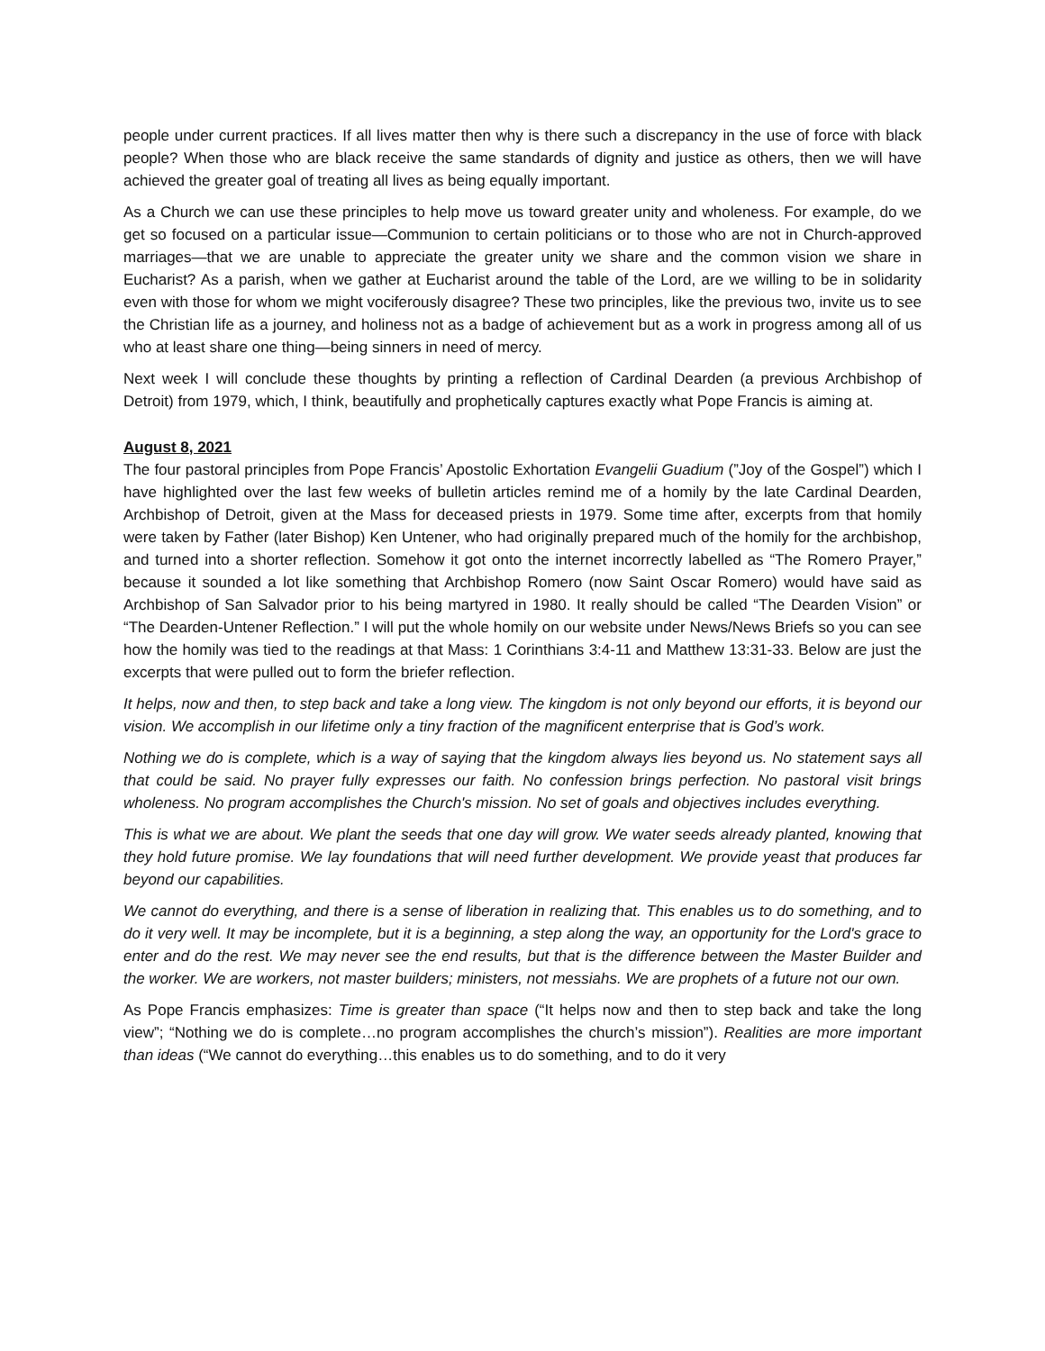people under current practices. If all lives matter then why is there such a discrepancy in the use of force with black people? When those who are black receive the same standards of dignity and justice as others, then we will have achieved the greater goal of treating all lives as being equally important.
As a Church we can use these principles to help move us toward greater unity and wholeness. For example, do we get so focused on a particular issue—Communion to certain politicians or to those who are not in Church-approved marriages—that we are unable to appreciate the greater unity we share and the common vision we share in Eucharist? As a parish, when we gather at Eucharist around the table of the Lord, are we willing to be in solidarity even with those for whom we might vociferously disagree? These two principles, like the previous two, invite us to see the Christian life as a journey, and holiness not as a badge of achievement but as a work in progress among all of us who at least share one thing—being sinners in need of mercy.
Next week I will conclude these thoughts by printing a reflection of Cardinal Dearden (a previous Archbishop of Detroit) from 1979, which, I think, beautifully and prophetically captures exactly what Pope Francis is aiming at.
August 8, 2021
The four pastoral principles from Pope Francis’ Apostolic Exhortation Evangelii Guadium (”Joy of the Gospel”) which I have highlighted over the last few weeks of bulletin articles remind me of a homily by the late Cardinal Dearden, Archbishop of Detroit, given at the Mass for deceased priests in 1979. Some time after, excerpts from that homily were taken by Father (later Bishop) Ken Untener, who had originally prepared much of the homily for the archbishop, and turned into a shorter reflection. Somehow it got onto the internet incorrectly labelled as “The Romero Prayer,” because it sounded a lot like something that Archbishop Romero (now Saint Oscar Romero) would have said as Archbishop of San Salvador prior to his being martyred in 1980. It really should be called “The Dearden Vision” or “The Dearden-Untener Reflection.” I will put the whole homily on our website under News/News Briefs so you can see how the homily was tied to the readings at that Mass: 1 Corinthians 3:4-11 and Matthew 13:31-33. Below are just the excerpts that were pulled out to form the briefer reflection.
It helps, now and then, to step back and take a long view. The kingdom is not only beyond our efforts, it is beyond our vision. We accomplish in our lifetime only a tiny fraction of the magnificent enterprise that is God’s work.
Nothing we do is complete, which is a way of saying that the kingdom always lies beyond us. No statement says all that could be said. No prayer fully expresses our faith. No confession brings perfection. No pastoral visit brings wholeness. No program accomplishes the Church's mission. No set of goals and objectives includes everything.
This is what we are about. We plant the seeds that one day will grow. We water seeds already planted, knowing that they hold future promise. We lay foundations that will need further development. We provide yeast that produces far beyond our capabilities.
We cannot do everything, and there is a sense of liberation in realizing that. This enables us to do something, and to do it very well. It may be incomplete, but it is a beginning, a step along the way, an opportunity for the Lord's grace to enter and do the rest. We may never see the end results, but that is the difference between the Master Builder and the worker. We are workers, not master builders; ministers, not messiahs. We are prophets of a future not our own.
As Pope Francis emphasizes: Time is greater than space (“It helps now and then to step back and take the long view”; “Nothing we do is complete…no program accomplishes the church’s mission”). Realities are more important than ideas (“We cannot do everything…this enables us to do something, and to do it very